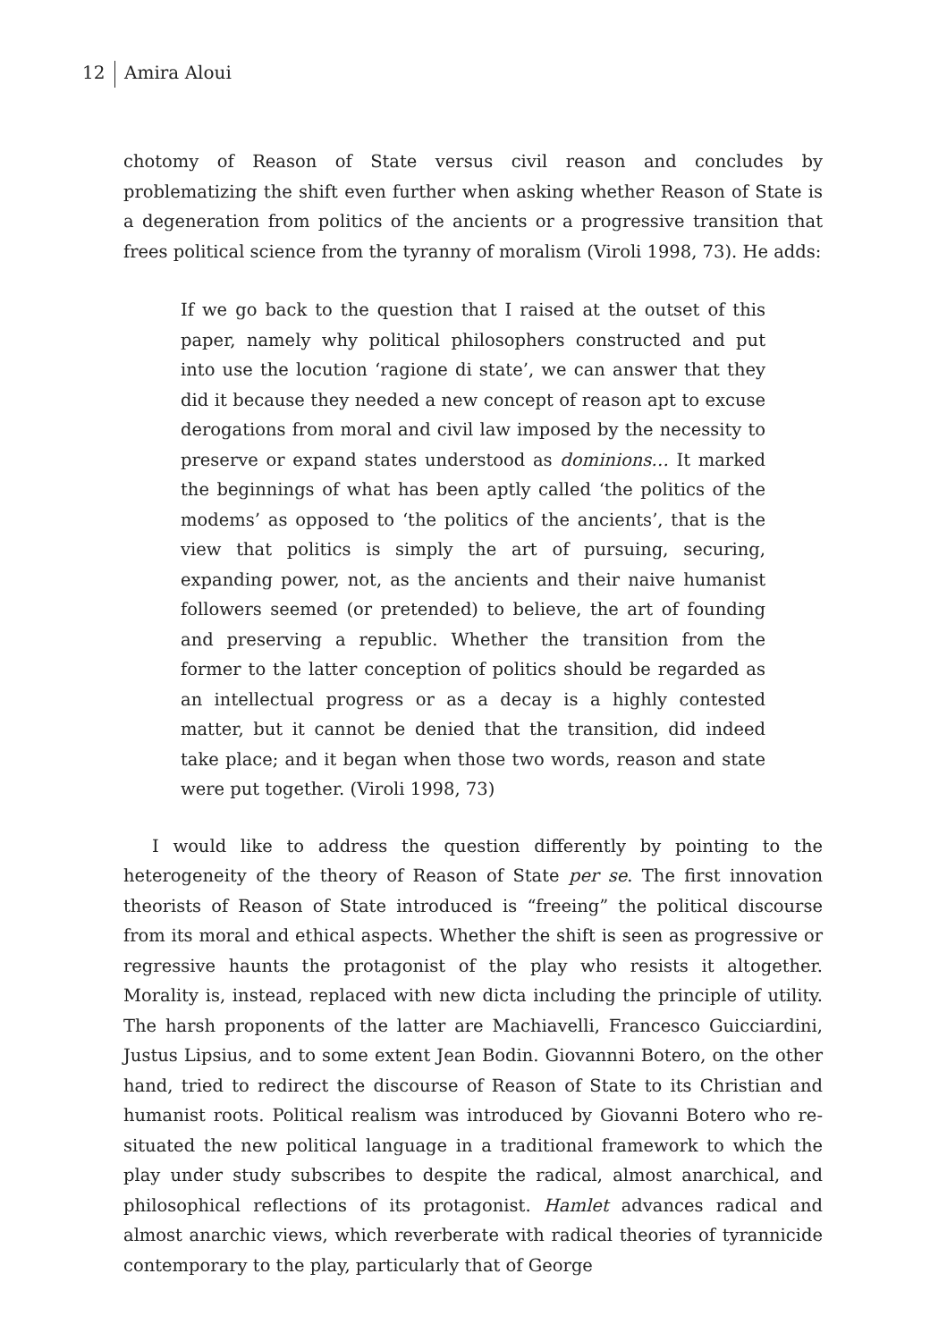12 Amira Aloui
chotomy of Reason of State versus civil reason and concludes by problematizing the shift even further when asking whether Reason of State is a degeneration from politics of the ancients or a progressive transition that frees political science from the tyranny of moralism (Viroli 1998, 73). He adds:
If we go back to the question that I raised at the outset of this paper, namely why political philosophers constructed and put into use the locution ‘ragione di state’, we can answer that they did it because they needed a new concept of reason apt to excuse derogations from moral and civil law imposed by the necessity to preserve or expand states understood as dominions… It marked the beginnings of what has been aptly called ‘the politics of the modems’ as opposed to ‘the politics of the ancients’, that is the view that politics is simply the art of pursuing, securing, expanding power, not, as the ancients and their naive humanist followers seemed (or pretended) to believe, the art of founding and preserving a republic. Whether the transition from the former to the latter conception of politics should be regarded as an intellectual progress or as a decay is a highly contested matter, but it cannot be denied that the transition, did indeed take place; and it began when those two words, reason and state were put together. (Viroli 1998, 73)
I would like to address the question differently by pointing to the heterogeneity of the theory of Reason of State per se. The first innovation theorists of Reason of State introduced is “freeing” the political discourse from its moral and ethical aspects. Whether the shift is seen as progressive or regressive haunts the protagonist of the play who resists it altogether. Morality is, instead, replaced with new dicta including the principle of utility. The harsh proponents of the latter are Machiavelli, Francesco Guicciardini, Justus Lipsius, and to some extent Jean Bodin. Giovannni Botero, on the other hand, tried to redirect the discourse of Reason of State to its Christian and humanist roots. Political realism was introduced by Giovanni Botero who re-situated the new political language in a traditional framework to which the play under study subscribes to despite the radical, almost anarchical, and philosophical reflections of its protagonist. Hamlet advances radical and almost anarchic views, which reverberate with radical theories of tyrannicide contemporary to the play, particularly that of George